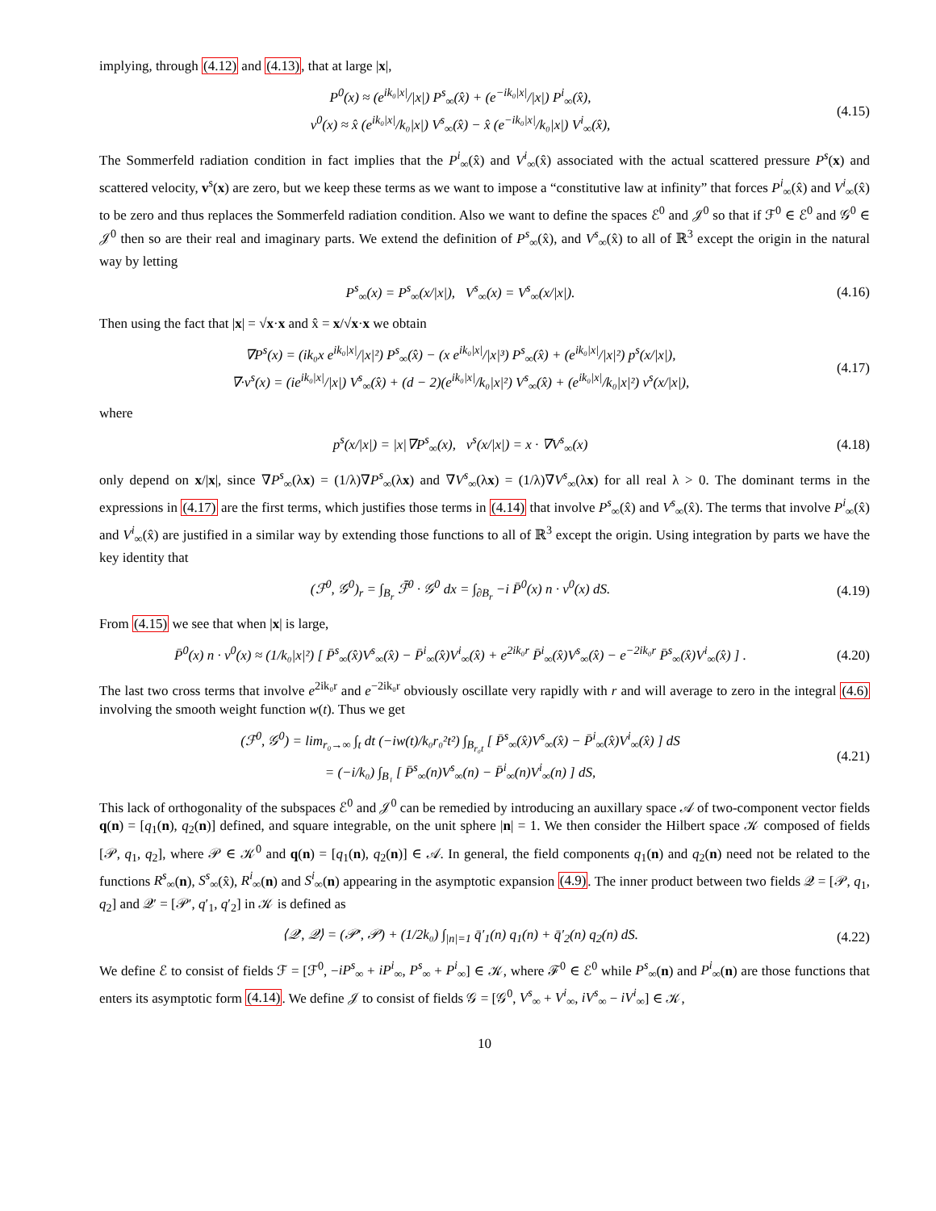implying, through (4.12) and (4.13), that at large |x|,
P<sup>0</sup>(x) ≈ (e<sup>ik₀|x|</sup>/|x|) P<sup>s</sup><sub>∞</sub>(x̂) + (e<sup>−ik₀|x|</sup>/|x|) P<sup>i</sup><sub>∞</sub>(x̂),
v<sup>0</sup>(x) ≈ x̂ (e<sup>ik₀|x|</sup>/k₀|x|) V<sup>s</sup><sub>∞</sub>(x̂) − x̂ (e<sup>−ik₀|x|</sup>/k₀|x|) V<sup>i</sup><sub>∞</sub>(x̂),
(4.15)
The Sommerfeld radiation condition in fact implies that the P<sup>i</sup><sub>∞</sub>(x̂) and V<sup>i</sup><sub>∞</sub>(x̂) associated with the actual scattered pressure P<sup>s</sup>(x) and scattered velocity, v<sup>s</sup>(x) are zero, but we keep these terms as we want to impose a “constitutive law at infinity” that forces P<sup>i</sup><sub>∞</sub>(x̂) and V<sup>i</sup><sub>∞</sub>(x̂) to be zero and thus replaces the Sommerfeld radiation condition. Also we want to define the spaces ℰ<sup>0</sup> and 𝒥<sup>0</sup> so that if ℱ<sup>0</sup> ∈ ℰ<sup>0</sup> and 𝒢<sup>0</sup> ∈ 𝒥<sup>0</sup> then so are their real and imaginary parts. We extend the definition of P<sup>s</sup><sub>∞</sub>(x̂), and V<sup>s</sup><sub>∞</sub>(x̂) to all of ℝ<sup>3</sup> except the origin in the natural way by letting
P<sup>s</sup><sub>∞</sub>(x) = P<sup>s</sup><sub>∞</sub>(x/|x|), V<sup>s</sup><sub>∞</sub>(x) = V<sup>s</sup><sub>∞</sub>(x/|x|).
(4.16)
Then using the fact that |x| = √x·x and x̂ = x/√x·x we obtain
∇P<sup>s</sup>(x) = (ik₀x e<sup>ik₀|x|</sup>/|x|²) P<sup>s</sup><sub>∞</sub>(x̂) − (x e<sup>ik₀|x|</sup>/|x|³) P<sup>s</sup><sub>∞</sub>(x̂) + (e<sup>ik₀|x|</sup>/|x|²) p<sup>s</sup>(x/|x|),
∇·v<sup>s</sup>(x) = (ie<sup>ik₀|x|</sup>/|x|) V<sup>s</sup><sub>∞</sub>(x̂) + (d − 2)(e<sup>ik₀|x|</sup>/k₀|x|²) V<sup>s</sup><sub>∞</sub>(x̂) + (e<sup>ik₀|x|</sup>/k₀|x|²) v<sup>s</sup>(x/|x|),
(4.17)
where
p<sup>s</sup>(x/|x|) = |x|∇P<sup>s</sup><sub>∞</sub>(x), v<sup>s</sup>(x/|x|) = x · ∇V<sup>s</sup><sub>∞</sub>(x)
(4.18)
only depend on x/|x|, since ∇P<sup>s</sup><sub>∞</sub>(λx) = (1/λ)∇P<sup>s</sup><sub>∞</sub>(λx) and ∇V<sup>s</sup><sub>∞</sub>(λx) = (1/λ)∇V<sup>s</sup><sub>∞</sub>(λx) for all real λ > 0. The dominant terms in the expressions in (4.17) are the first terms, which justifies those terms in (4.14) that involve P<sup>s</sup><sub>∞</sub>(x̂) and V<sup>s</sup><sub>∞</sub>(x̂). The terms that involve P<sup>i</sup><sub>∞</sub>(x̂) and V<sup>i</sup><sub>∞</sub>(x̂) are justified in a similar way by extending those functions to all of ℝ<sup>3</sup> except the origin. Using integration by parts we have the key identity that
(ℱ<sup>0</sup>, 𝒢<sup>0</sup>)<sub>r</sub> = ∫<sub>B<sub>r</sub></sub> ℱ̄<sup>0</sup> · 𝒢<sup>0</sup> dx = ∫<sub>∂B<sub>r</sub></sub> −i P̄<sup>0</sup>(x) n · v<sup>0</sup>(x) dS.
(4.19)
From (4.15) we see that when |x| is large,
P̄<sup>0</sup>(x) n · v<sup>0</sup>(x) ≈ (1/k₀|x|²) [ P̄<sup>s</sup><sub>∞</sub>(x̂)V<sup>s</sup><sub>∞</sub>(x̂) − P̄<sup>i</sup><sub>∞</sub>(x̂)V<sup>i</sup><sub>∞</sub>(x̂) + e<sup>2ik₀r</sup> P̄<sup>i</sup><sub>∞</sub>(x̂)V<sup>s</sup><sub>∞</sub>(x̂) − e<sup>−2ik₀r</sup> P̄<sup>s</sup><sub>∞</sub>(x̂)V<sup>i</sup><sub>∞</sub>(x̂) ] .
(4.20)
The last two cross terms that involve e<sup>2ik₀r</sup> and e<sup>−2ik₀r</sup> obviously oscillate very rapidly with r and will average to zero in the integral (4.6) involving the smooth weight function w(t). Thus we get
(ℱ<sup>0</sup>, 𝒢<sup>0</sup>) = lim<sub>r₀→∞</sub> ∫<sub>t</sub> dt (−iw(t)/k₀r₀²t²) ∫<sub>B<sub>r₀t</sub></sub> [ P̄<sup>s</sup><sub>∞</sub>(x̂)V<sup>s</sup><sub>∞</sub>(x̂) − P̄<sup>i</sup><sub>∞</sub>(x̂)V<sup>i</sup><sub>∞</sub>(x̂) ] dS
= (−i/k₀) ∫<sub>B₁</sub> [ P̄<sup>s</sup><sub>∞</sub>(n)V<sup>s</sup><sub>∞</sub>(n) − P̄<sup>i</sup><sub>∞</sub>(n)V<sup>i</sup><sub>∞</sub>(n) ] dS,
(4.21)
This lack of orthogonality of the subspaces ℰ<sup>0</sup> and 𝒥<sup>0</sup> can be remedied by introducing an auxillary space 𝒜 of two-component vector fields q(n) = [q<sub>1</sub>(n), q<sub>2</sub>(n)] defined, and square integrable, on the unit sphere |n| = 1. We then consider the Hilbert space 𝒦 composed of fields [𝒫, q<sub>1</sub>, q<sub>2</sub>], where 𝒫 ∈ 𝒦<sup>0</sup> and q(n) = [q<sub>1</sub>(n), q<sub>2</sub>(n)] ∈ 𝒜. In general, the field components q<sub>1</sub>(n) and q<sub>2</sub>(n) need not be related to the functions R<sup>s</sup><sub>∞</sub>(n), S<sup>s</sup><sub>∞</sub>(x̂), R<sup>i</sup><sub>∞</sub>(n) and S<sup>i</sup><sub>∞</sub>(n) appearing in the asymptotic expansion (4.9). The inner product between two fields 𝒬 = [𝒫, q<sub>1</sub>, q<sub>2</sub>] and 𝒬′ = [𝒫′, q′<sub>1</sub>, q′<sub>2</sub>] in 𝒦 is defined as
⟨𝒬′, 𝒬⟩ = (𝒫′, 𝒫) + (1/2k₀) ∫<sub>|n|=1</sub> q̄′<sub>1</sub>(n) q<sub>1</sub>(n) + q̄′<sub>2</sub>(n) q<sub>2</sub>(n) dS.
(4.22)
We define ℰ to consist of fields ℱ = [ℱ<sup>0</sup>, −iP<sup>s</sup><sub>∞</sub> + iP<sup>i</sup><sub>∞</sub>, P<sup>s</sup><sub>∞</sub> + P<sup>i</sup><sub>∞</sub>] ∈ 𝒦, where ℱ<sup>0</sup> ∈ ℰ<sup>0</sup> while P<sup>s</sup><sub>∞</sub>(n) and P<sup>i</sup><sub>∞</sub>(n) are those functions that enters its asymptotic form (4.14). We define 𝒥 to consist of fields 𝒢 = [𝒢<sup>0</sup>, V<sup>s</sup><sub>∞</sub> + V<sup>i</sup><sub>∞</sub>, iV<sup>s</sup><sub>∞</sub> − iV<sup>i</sup><sub>∞</sub>] ∈ 𝒦,
10